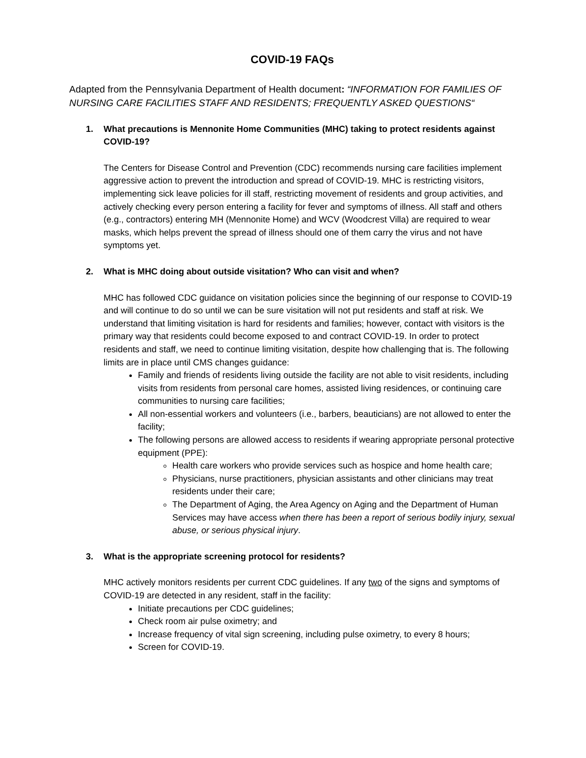COVID-19 FAQs
Adapted from the Pennsylvania Department of Health document: “INFORMATION FOR FAMILIES OF NURSING CARE FACILITIES STAFF AND RESIDENTS; FREQUENTLY ASKED QUESTIONS“
1. What precautions is Mennonite Home Communities (MHC) taking to protect residents against COVID-19?
The Centers for Disease Control and Prevention (CDC) recommends nursing care facilities implement aggressive action to prevent the introduction and spread of COVID-19. MHC is restricting visitors, implementing sick leave policies for ill staff, restricting movement of residents and group activities, and actively checking every person entering a facility for fever and symptoms of illness. All staff and others (e.g., contractors) entering MH (Mennonite Home) and WCV (Woodcrest Villa) are required to wear masks, which helps prevent the spread of illness should one of them carry the virus and not have symptoms yet.
2. What is MHC doing about outside visitation? Who can visit and when?
MHC has followed CDC guidance on visitation policies since the beginning of our response to COVID-19 and will continue to do so until we can be sure visitation will not put residents and staff at risk. We understand that limiting visitation is hard for residents and families; however, contact with visitors is the primary way that residents could become exposed to and contract COVID-19. In order to protect residents and staff, we need to continue limiting visitation, despite how challenging that is. The following limits are in place until CMS changes guidance:
Family and friends of residents living outside the facility are not able to visit residents, including visits from residents from personal care homes, assisted living residences, or continuing care communities to nursing care facilities;
All non-essential workers and volunteers (i.e., barbers, beauticians) are not allowed to enter the facility;
The following persons are allowed access to residents if wearing appropriate personal protective equipment (PPE):
Health care workers who provide services such as hospice and home health care;
Physicians, nurse practitioners, physician assistants and other clinicians may treat residents under their care;
The Department of Aging, the Area Agency on Aging and the Department of Human Services may have access when there has been a report of serious bodily injury, sexual abuse, or serious physical injury.
3. What is the appropriate screening protocol for residents?
MHC actively monitors residents per current CDC guidelines. If any two of the signs and symptoms of COVID-19 are detected in any resident, staff in the facility:
Initiate precautions per CDC guidelines;
Check room air pulse oximetry; and
Increase frequency of vital sign screening, including pulse oximetry, to every 8 hours;
Screen for COVID-19.